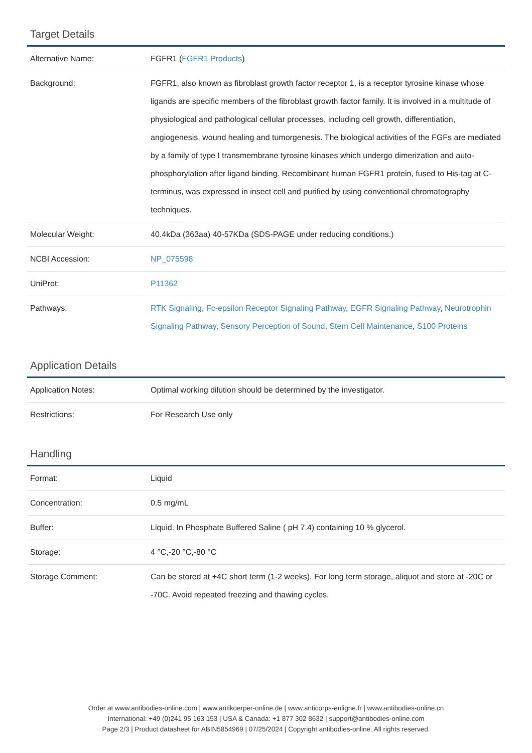Target Details
| Alternative Name: | FGFR1 ( FGFR1 Products ) |
| Background: | FGFR1, also known as fibroblast growth factor receptor 1, is a receptor tyrosine kinase whose ligands are specific members of the fibroblast growth factor family. It is involved in a multitude of physiological and pathological cellular processes, including cell growth, differentiation, angiogenesis, wound healing and tumorgenesis. The biological activities of the FGFs are mediated by a family of type I transmembrane tyrosine kinases which undergo dimerization and auto-phosphorylation after ligand binding. Recombinant human FGFR1 protein, fused to His-tag at C-terminus, was expressed in insect cell and purified by using conventional chromatography techniques. |
| Molecular Weight: | 40.4kDa (363aa) 40-57KDa (SDS-PAGE under reducing conditions.) |
| NCBI Accession: | NP_075598 |
| UniProt: | P11362 |
| Pathways: | RTK Signaling , Fc-epsilon Receptor Signaling Pathway , EGFR Signaling Pathway , Neurotrophin Signaling Pathway , Sensory Perception of Sound , Stem Cell Maintenance , S100 Proteins |
Application Details
| Application Notes: | Optimal working dilution should be determined by the investigator. |
| Restrictions: | For Research Use only |
Handling
| Format: | Liquid |
| Concentration: | 0.5 mg/mL |
| Buffer: | Liquid. In Phosphate Buffered Saline ( pH 7.4) containing 10 % glycerol. |
| Storage: | 4 °C,-20 °C,-80 °C |
| Storage Comment: | Can be stored at +4C short term (1-2 weeks). For long term storage, aliquot and store at -20C or -70C. Avoid repeated freezing and thawing cycles. |
Order at www.antibodies-online.com | www.antikoerper-online.de | www.anticorps-enligne.fr | www.antibodies-online.cn
International: +49 (0)241 95 163 153 | USA & Canada: +1 877 302 8632 | support@antibodies-online.com
Page 2/3 | Product datasheet for ABIN5854969 | 07/25/2024 | Copyright antibodies-online. All rights reserved.